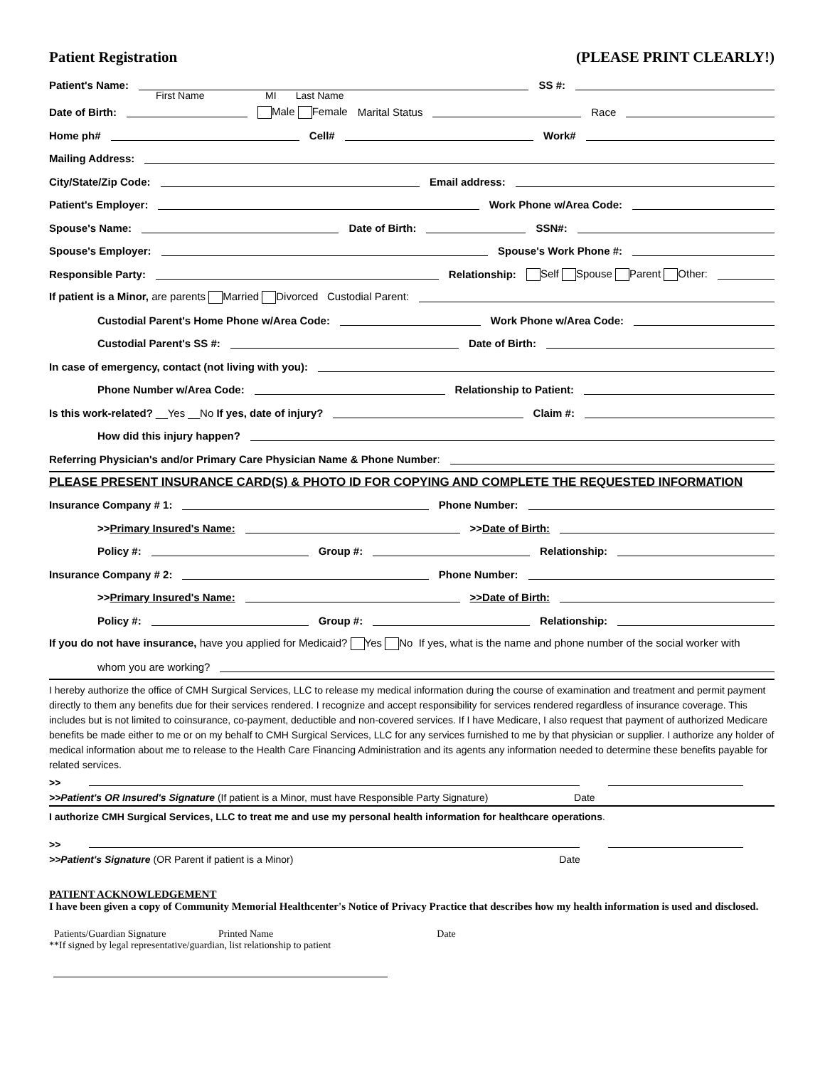Patient Registration (PLEASE PRINT CLEARLY!)
Patient's Name: SS #:
First Name MI Last Name
Date of Birth: Male Female Marital Status Race
Home ph# Cell# Work#
Mailing Address:
City/State/Zip Code: Email address:
Patient's Employer: Work Phone w/Area Code:
Spouse's Name: Date of Birth: SSN#:
Spouse's Employer: Spouse's Work Phone #:
Responsible Party: Relationship: Self Spouse Parent Other:
If patient is a Minor, are parents Married Divorced Custodial Parent:
Custodial Parent's Home Phone w/Area Code: Work Phone w/Area Code:
Custodial Parent's SS #: Date of Birth:
In case of emergency, contact (not living with you):
Phone Number w/Area Code: Relationship to Patient:
Is this work-related? __Yes __No If yes, date of injury? Claim #:
How did this injury happen?
Referring Physician's and/or Primary Care Physician Name & Phone Number:
PLEASE PRESENT INSURANCE CARD(S) & PHOTO ID FOR COPYING AND COMPLETE THE REQUESTED INFORMATION
Insurance Company # 1: Phone Number:
>>Primary Insured's Name: >>Date of Birth:
Policy #: Group #: Relationship:
Insurance Company # 2: Phone Number:
>>Primary Insured's Name: >>Date of Birth:
Policy #: Group #: Relationship:
If you do not have insurance, have you applied for Medicaid? Yes No If yes, what is the name and phone number of the social worker with
whom you are working?
I hereby authorize the office of CMH Surgical Services, LLC to release my medical information during the course of examination and treatment and permit payment directly to them any benefits due for their services rendered. I recognize and accept responsibility for services rendered regardless of insurance coverage. This includes but is not limited to coinsurance, co-payment, deductible and non-covered services. If I have Medicare, I also request that payment of authorized Medicare benefits be made either to me or on my behalf to CMH Surgical Services, LLC for any services furnished to me by that physician or supplier. I authorize any holder of medical information about me to release to the Health Care Financing Administration and its agents any information needed to determine these benefits payable for related services.
>>
>>Patient's OR Insured's Signature (If patient is a Minor, must have Responsible Party Signature) Date
I authorize CMH Surgical Services, LLC to treat me and use my personal health information for healthcare operations.
>>
>>Patient's Signature (OR Parent if patient is a Minor) Date
PATIENT ACKNOWLEDGEMENT
I have been given a copy of Community Memorial Healthcenter's Notice of Privacy Practice that describes how my health information is used and disclosed.
Patients/Guardian Signature Printed Name Date
**If signed by legal representative/guardian, list relationship to patient